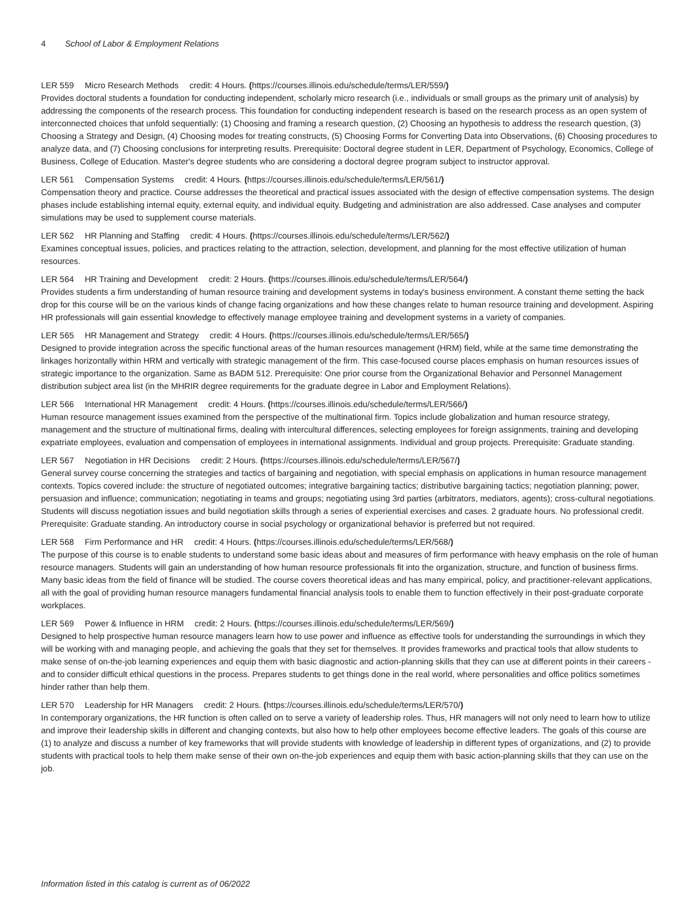4 School of Labor & Employment Relations
LER 559 Micro Research Methods credit: 4 Hours. (https://courses.illinois.edu/schedule/terms/LER/559/)
Provides doctoral students a foundation for conducting independent, scholarly micro research (i.e., individuals or small groups as the primary unit of analysis) by addressing the components of the research process. This foundation for conducting independent research is based on the research process as an open system of interconnected choices that unfold sequentially: (1) Choosing and framing a research question, (2) Choosing an hypothesis to address the research question, (3) Choosing a Strategy and Design, (4) Choosing modes for treating constructs, (5) Choosing Forms for Converting Data into Observations, (6) Choosing procedures to analyze data, and (7) Choosing conclusions for interpreting results. Prerequisite: Doctoral degree student in LER, Department of Psychology, Economics, College of Business, College of Education. Master's degree students who are considering a doctoral degree program subject to instructor approval.
LER 561 Compensation Systems credit: 4 Hours. (https://courses.illinois.edu/schedule/terms/LER/561/)
Compensation theory and practice. Course addresses the theoretical and practical issues associated with the design of effective compensation systems. The design phases include establishing internal equity, external equity, and individual equity. Budgeting and administration are also addressed. Case analyses and computer simulations may be used to supplement course materials.
LER 562 HR Planning and Staffing credit: 4 Hours. (https://courses.illinois.edu/schedule/terms/LER/562/)
Examines conceptual issues, policies, and practices relating to the attraction, selection, development, and planning for the most effective utilization of human resources.
LER 564 HR Training and Development credit: 2 Hours. (https://courses.illinois.edu/schedule/terms/LER/564/)
Provides students a firm understanding of human resource training and development systems in today's business environment. A constant theme setting the back drop for this course will be on the various kinds of change facing organizations and how these changes relate to human resource training and development. Aspiring HR professionals will gain essential knowledge to effectively manage employee training and development systems in a variety of companies.
LER 565 HR Management and Strategy credit: 4 Hours. (https://courses.illinois.edu/schedule/terms/LER/565/)
Designed to provide integration across the specific functional areas of the human resources management (HRM) field, while at the same time demonstrating the linkages horizontally within HRM and vertically with strategic management of the firm. This case-focused course places emphasis on human resources issues of strategic importance to the organization. Same as BADM 512. Prerequisite: One prior course from the Organizational Behavior and Personnel Management distribution subject area list (in the MHRIR degree requirements for the graduate degree in Labor and Employment Relations).
LER 566 International HR Management credit: 4 Hours. (https://courses.illinois.edu/schedule/terms/LER/566/)
Human resource management issues examined from the perspective of the multinational firm. Topics include globalization and human resource strategy, management and the structure of multinational firms, dealing with intercultural differences, selecting employees for foreign assignments, training and developing expatriate employees, evaluation and compensation of employees in international assignments. Individual and group projects. Prerequisite: Graduate standing.
LER 567 Negotiation in HR Decisions credit: 2 Hours. (https://courses.illinois.edu/schedule/terms/LER/567/)
General survey course concerning the strategies and tactics of bargaining and negotiation, with special emphasis on applications in human resource management contexts. Topics covered include: the structure of negotiated outcomes; integrative bargaining tactics; distributive bargaining tactics; negotiation planning; power, persuasion and influence; communication; negotiating in teams and groups; negotiating using 3rd parties (arbitrators, mediators, agents); cross-cultural negotiations. Students will discuss negotiation issues and build negotiation skills through a series of experiential exercises and cases. 2 graduate hours. No professional credit. Prerequisite: Graduate standing. An introductory course in social psychology or organizational behavior is preferred but not required.
LER 568 Firm Performance and HR credit: 4 Hours. (https://courses.illinois.edu/schedule/terms/LER/568/)
The purpose of this course is to enable students to understand some basic ideas about and measures of firm performance with heavy emphasis on the role of human resource managers. Students will gain an understanding of how human resource professionals fit into the organization, structure, and function of business firms. Many basic ideas from the field of finance will be studied. The course covers theoretical ideas and has many empirical, policy, and practitioner-relevant applications, all with the goal of providing human resource managers fundamental financial analysis tools to enable them to function effectively in their post-graduate corporate workplaces.
LER 569 Power & Influence in HRM credit: 2 Hours. (https://courses.illinois.edu/schedule/terms/LER/569/)
Designed to help prospective human resource managers learn how to use power and influence as effective tools for understanding the surroundings in which they will be working with and managing people, and achieving the goals that they set for themselves. It provides frameworks and practical tools that allow students to make sense of on-the-job learning experiences and equip them with basic diagnostic and action-planning skills that they can use at different points in their careers - and to consider difficult ethical questions in the process. Prepares students to get things done in the real world, where personalities and office politics sometimes hinder rather than help them.
LER 570 Leadership for HR Managers credit: 2 Hours. (https://courses.illinois.edu/schedule/terms/LER/570/)
In contemporary organizations, the HR function is often called on to serve a variety of leadership roles. Thus, HR managers will not only need to learn how to utilize and improve their leadership skills in different and changing contexts, but also how to help other employees become effective leaders. The goals of this course are (1) to analyze and discuss a number of key frameworks that will provide students with knowledge of leadership in different types of organizations, and (2) to provide students with practical tools to help them make sense of their own on-the-job experiences and equip them with basic action-planning skills that they can use on the job.
Information listed in this catalog is current as of 06/2022